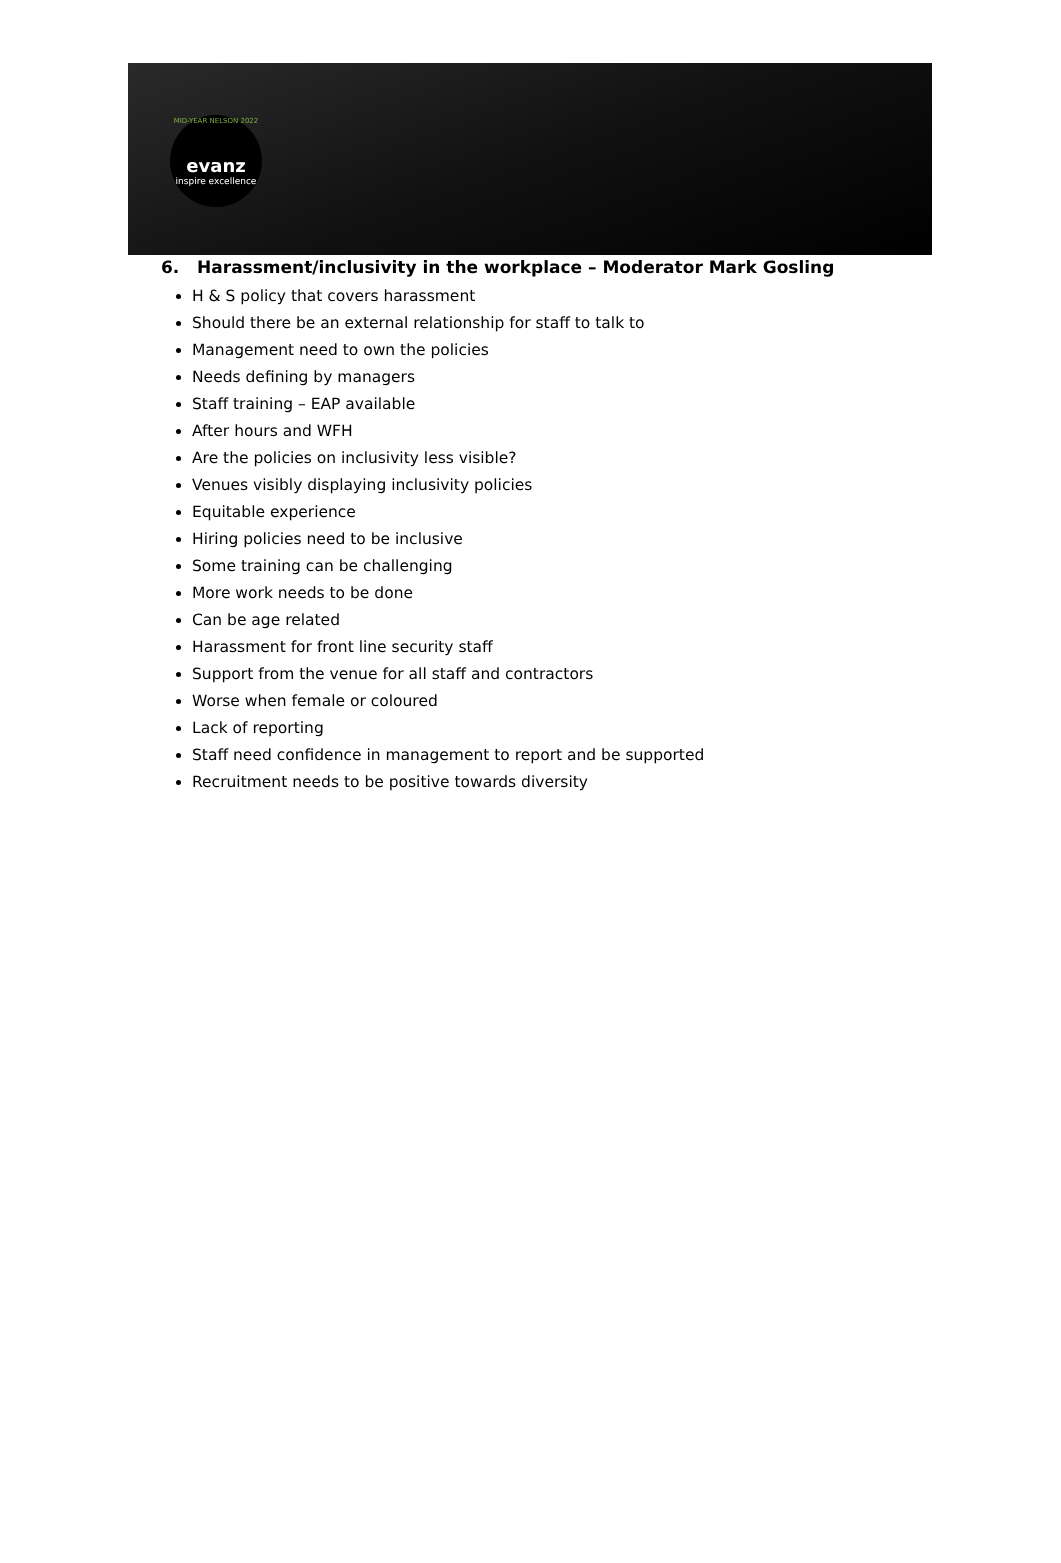MID-YEAR NELSON 2022
evanz
inspire excellence
6. Harassment/inclusivity in the workplace – Moderator Mark Gosling
H & S policy that covers harassment
Should there be an external relationship for staff to talk to
Management need to own the policies
Needs defining by managers
Staff training – EAP available
After hours and WFH
Are the policies on inclusivity less visible?
Venues visibly displaying inclusivity policies
Equitable experience
Hiring policies need to be inclusive
Some training can be challenging
More work needs to be done
Can be age related
Harassment for front line security staff
Support from the venue for all staff and contractors
Worse when female or coloured
Lack of reporting
Staff need confidence in management to report and be supported
Recruitment needs to be positive towards diversity